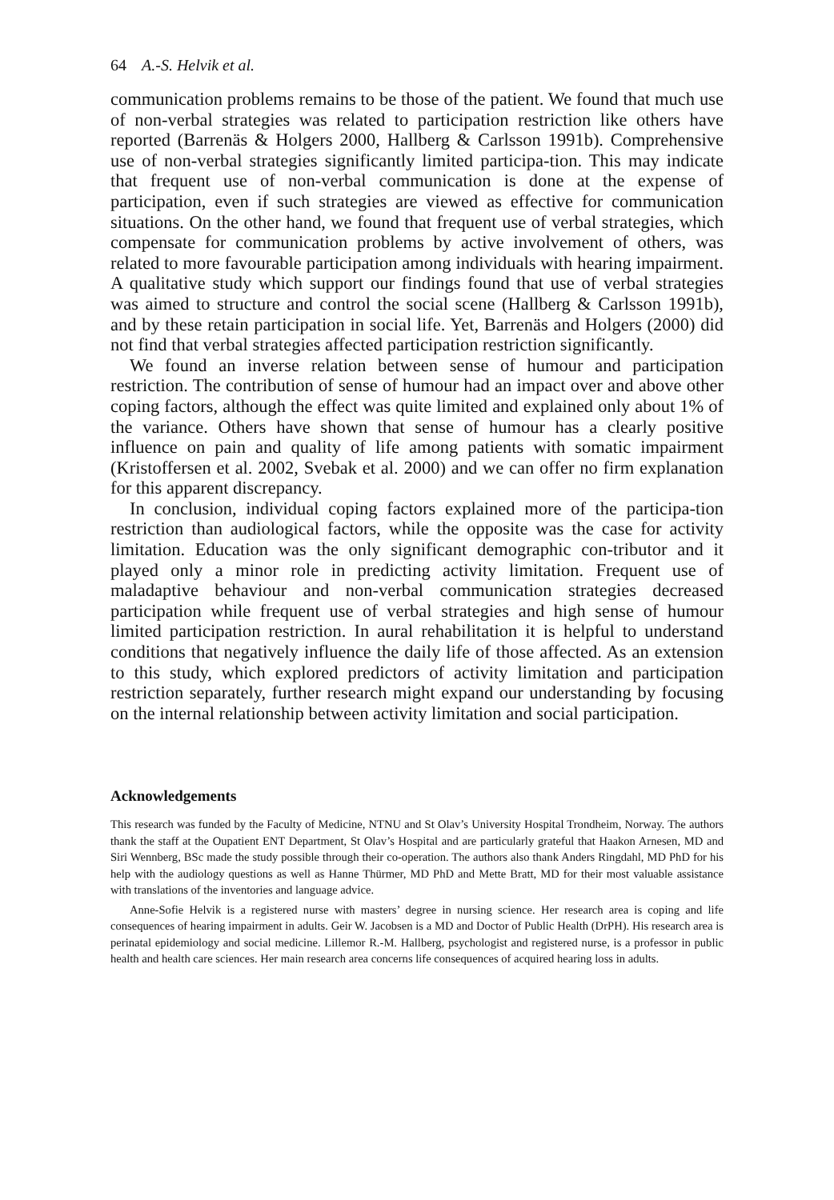64 A.-S. Helvik et al.
communication problems remains to be those of the patient. We found that much use of non-verbal strategies was related to participation restriction like others have reported (Barrenäs & Holgers 2000, Hallberg & Carlsson 1991b). Comprehensive use of non-verbal strategies significantly limited participa-tion. This may indicate that frequent use of non-verbal communication is done at the expense of participation, even if such strategies are viewed as effective for communication situations. On the other hand, we found that frequent use of verbal strategies, which compensate for communication problems by active involvement of others, was related to more favourable participation among individuals with hearing impairment. A qualitative study which support our findings found that use of verbal strategies was aimed to structure and control the social scene (Hallberg & Carlsson 1991b), and by these retain participation in social life. Yet, Barrenäs and Holgers (2000) did not find that verbal strategies affected participation restriction significantly.
We found an inverse relation between sense of humour and participation restriction. The contribution of sense of humour had an impact over and above other coping factors, although the effect was quite limited and explained only about 1% of the variance. Others have shown that sense of humour has a clearly positive influence on pain and quality of life among patients with somatic impairment (Kristoffersen et al. 2002, Svebak et al. 2000) and we can offer no firm explanation for this apparent discrepancy.
In conclusion, individual coping factors explained more of the participa-tion restriction than audiological factors, while the opposite was the case for activity limitation. Education was the only significant demographic con-tributor and it played only a minor role in predicting activity limitation. Frequent use of maladaptive behaviour and non-verbal communication strategies decreased participation while frequent use of verbal strategies and high sense of humour limited participation restriction. In aural rehabilitation it is helpful to understand conditions that negatively influence the daily life of those affected. As an extension to this study, which explored predictors of activity limitation and participation restriction separately, further research might expand our understanding by focusing on the internal relationship between activity limitation and social participation.
Acknowledgements
This research was funded by the Faculty of Medicine, NTNU and St Olav’s University Hospital Trondheim, Norway. The authors thank the staff at the Oupatient ENT Department, St Olav’s Hospital and are particularly grateful that Haakon Arnesen, MD and Siri Wennberg, BSc made the study possible through their co-operation. The authors also thank Anders Ringdahl, MD PhD for his help with the audiology questions as well as Hanne Thürmer, MD PhD and Mette Bratt, MD for their most valuable assistance with translations of the inventories and language advice.
Anne-Sofie Helvik is a registered nurse with masters’ degree in nursing science. Her research area is coping and life consequences of hearing impairment in adults. Geir W. Jacobsen is a MD and Doctor of Public Health (DrPH). His research area is perinatal epidemiology and social medicine. Lillemor R.-M. Hallberg, psychologist and registered nurse, is a professor in public health and health care sciences. Her main research area concerns life consequences of acquired hearing loss in adults.